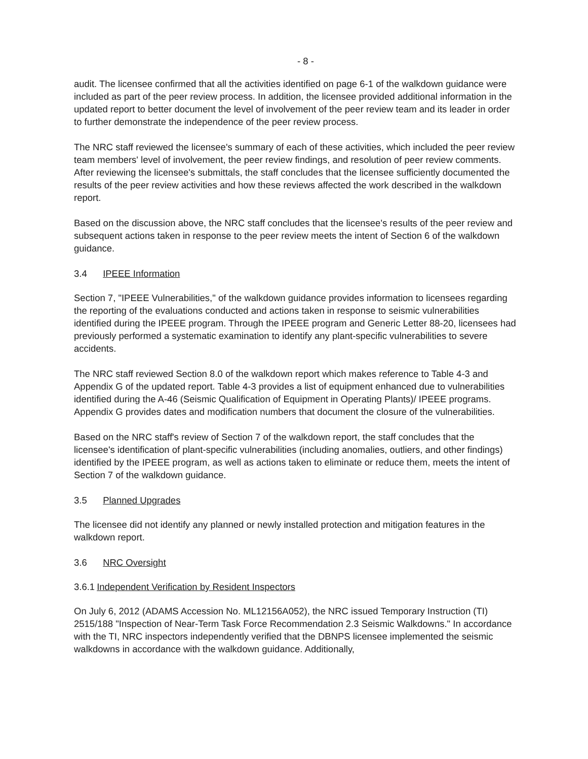- 8 -
audit. The licensee confirmed that all the activities identified on page 6-1 of the walkdown guidance were included as part of the peer review process. In addition, the licensee provided additional information in the updated report to better document the level of involvement of the peer review team and its leader in order to further demonstrate the independence of the peer review process.
The NRC staff reviewed the licensee's summary of each of these activities, which included the peer review team members' level of involvement, the peer review findings, and resolution of peer review comments. After reviewing the licensee's submittals, the staff concludes that the licensee sufficiently documented the results of the peer review activities and how these reviews affected the work described in the walkdown report.
Based on the discussion above, the NRC staff concludes that the licensee's results of the peer review and subsequent actions taken in response to the peer review meets the intent of Section 6 of the walkdown guidance.
3.4 IPEEE Information
Section 7, "IPEEE Vulnerabilities," of the walkdown guidance provides information to licensees regarding the reporting of the evaluations conducted and actions taken in response to seismic vulnerabilities identified during the IPEEE program. Through the IPEEE program and Generic Letter 88-20, licensees had previously performed a systematic examination to identify any plant-specific vulnerabilities to severe accidents.
The NRC staff reviewed Section 8.0 of the walkdown report which makes reference to Table 4-3 and Appendix G of the updated report. Table 4-3 provides a list of equipment enhanced due to vulnerabilities identified during the A-46 (Seismic Qualification of Equipment in Operating Plants)/ IPEEE programs. Appendix G provides dates and modification numbers that document the closure of the vulnerabilities.
Based on the NRC staff's review of Section 7 of the walkdown report, the staff concludes that the licensee's identification of plant-specific vulnerabilities (including anomalies, outliers, and other findings) identified by the IPEEE program, as well as actions taken to eliminate or reduce them, meets the intent of Section 7 of the walkdown guidance.
3.5 Planned Upgrades
The licensee did not identify any planned or newly installed protection and mitigation features in the walkdown report.
3.6 NRC Oversight
3.6.1 Independent Verification by Resident Inspectors
On July 6, 2012 (ADAMS Accession No. ML12156A052), the NRC issued Temporary Instruction (TI) 2515/188 "Inspection of Near-Term Task Force Recommendation 2.3 Seismic Walkdowns." In accordance with the TI, NRC inspectors independently verified that the DBNPS licensee implemented the seismic walkdowns in accordance with the walkdown guidance. Additionally,